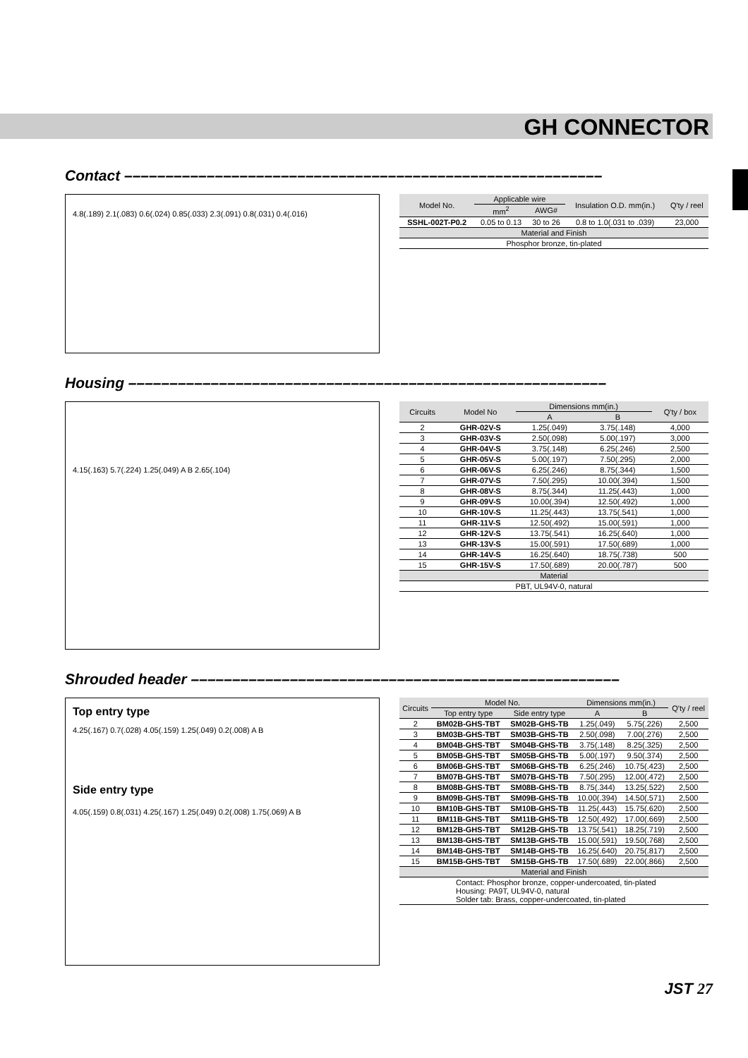GH CONNECTOR
Contact ––––––––––––––––––––––––––––––––––––––––––––––––––––––––––
4.8(.189) 2.1(.083) 0.6(.024) 0.85(.033) 2.3(.091) 0.8(.031) 0.4(.016)
| Model No. | Applicable wire | | Insulation O.D. mm(in.) | Q'ty / reel |
| --- | --- | --- | --- | --- |
| | mm<sup>2</sup> | AWG# | | |
| SSHL-002T-P0.2 | 0.05 to 0.13 | 30 to 26 | 0.8 to 1.0(.031 to .039) | 23,000 |
| Material and Finish | | | | |
| Phosphor bronze, tin-plated | | | | |
Housing ––––––––––––––––––––––––––––––––––––––––––––––––––––––––––
4.15(.163) 5.7(.224) 1.25(.049) A B 2.65(.104)
| Circuits | Model No | Dimensions mm(in.) | | Q'ty / box |
| --- | --- | --- | --- | --- |
| | | A | B | |
| 2 | GHR-02V-S | 1.25(.049) | 3.75(.148) | 4,000 |
| 3 | GHR-03V-S | 2.50(.098) | 5.00(.197) | 3,000 |
| 4 | GHR-04V-S | 3.75(.148) | 6.25(.246) | 2,500 |
| 5 | GHR-05V-S | 5.00(.197) | 7.50(.295) | 2,000 |
| 6 | GHR-06V-S | 6.25(.246) | 8.75(.344) | 1,500 |
| 7 | GHR-07V-S | 7.50(.295) | 10.00(.394) | 1,500 |
| 8 | GHR-08V-S | 8.75(.344) | 11.25(.443) | 1,000 |
| 9 | GHR-09V-S | 10.00(.394) | 12.50(.492) | 1,000 |
| 10 | GHR-10V-S | 11.25(.443) | 13.75(.541) | 1,000 |
| 11 | GHR-11V-S | 12.50(.492) | 15.00(.591) | 1,000 |
| 12 | GHR-12V-S | 13.75(.541) | 16.25(.640) | 1,000 |
| 13 | GHR-13V-S | 15.00(.591) | 17.50(.689) | 1,000 |
| 14 | GHR-14V-S | 16.25(.640) | 18.75(.738) | 500 |
| 15 | GHR-15V-S | 17.50(.689) | 20.00(.787) | 500 |
| Material | | | | |
| PBT, UL94V-0, natural | | | | |
Shrouded header ––––––––––––––––––––––––––––––––––––––––––––––––––––
Top entry type
4.25(.167) 0.7(.028) 4.05(.159) 1.25(.049) 0.2(.008) A B
Side entry type
4.05(.159) 0.8(.031) 4.25(.167) 1.25(.049) 0.2(.008) 1.75(.069) A B
| Circuits | Model No. | | Dimensions mm(in.) | | Q'ty / reel |
| --- | --- | --- | --- | --- | --- |
| | Top entry type | Side entry type | A | B | |
| 2 | BM02B-GHS-TBT | SM02B-GHS-TB | 1.25(.049) | 5.75(.226) | 2,500 |
| 3 | BM03B-GHS-TBT | SM03B-GHS-TB | 2.50(.098) | 7.00(.276) | 2,500 |
| 4 | BM04B-GHS-TBT | SM04B-GHS-TB | 3.75(.148) | 8.25(.325) | 2,500 |
| 5 | BM05B-GHS-TBT | SM05B-GHS-TB | 5.00(.197) | 9.50(.374) | 2,500 |
| 6 | BM06B-GHS-TBT | SM06B-GHS-TB | 6.25(.246) | 10.75(.423) | 2,500 |
| 7 | BM07B-GHS-TBT | SM07B-GHS-TB | 7.50(.295) | 12.00(.472) | 2,500 |
| 8 | BM08B-GHS-TBT | SM08B-GHS-TB | 8.75(.344) | 13.25(.522) | 2,500 |
| 9 | BM09B-GHS-TBT | SM09B-GHS-TB | 10.00(.394) | 14.50(.571) | 2,500 |
| 10 | BM10B-GHS-TBT | SM10B-GHS-TB | 11.25(.443) | 15.75(.620) | 2,500 |
| 11 | BM11B-GHS-TBT | SM11B-GHS-TB | 12.50(.492) | 17.00(.669) | 2,500 |
| 12 | BM12B-GHS-TBT | SM12B-GHS-TB | 13.75(.541) | 18.25(.719) | 2,500 |
| 13 | BM13B-GHS-TBT | SM13B-GHS-TB | 15.00(.591) | 19.50(.768) | 2,500 |
| 14 | BM14B-GHS-TBT | SM14B-GHS-TB | 16.25(.640) | 20.75(.817) | 2,500 |
| 15 | BM15B-GHS-TBT | SM15B-GHS-TB | 17.50(.689) | 22.00(.866) | 2,500 |
| Material and Finish | | | | | |
| Contact: Phosphor bronze, copper-undercoated, tin-plated Housing: PA9T, UL94V-0, natural Solder tab: Brass, copper-undercoated, tin-plated | | | | | |
JST 27